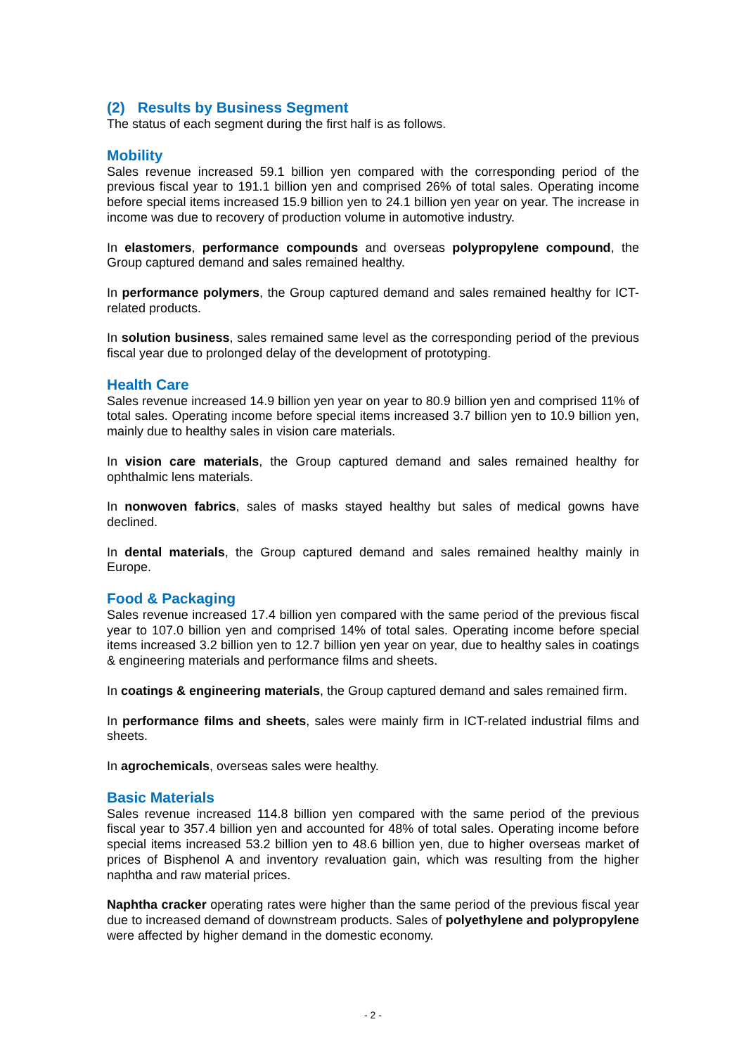(2) Results by Business Segment
The status of each segment during the first half is as follows.
Mobility
Sales revenue increased 59.1 billion yen compared with the corresponding period of the previous fiscal year to 191.1 billion yen and comprised 26% of total sales. Operating income before special items increased 15.9 billion yen to 24.1 billion yen year on year. The increase in income was due to recovery of production volume in automotive industry.
In elastomers, performance compounds and overseas polypropylene compound, the Group captured demand and sales remained healthy.
In performance polymers, the Group captured demand and sales remained healthy for ICT-related products.
In solution business, sales remained same level as the corresponding period of the previous fiscal year due to prolonged delay of the development of prototyping.
Health Care
Sales revenue increased 14.9 billion yen year on year to 80.9 billion yen and comprised 11% of total sales. Operating income before special items increased 3.7 billion yen to 10.9 billion yen, mainly due to healthy sales in vision care materials.
In vision care materials, the Group captured demand and sales remained healthy for ophthalmic lens materials.
In nonwoven fabrics, sales of masks stayed healthy but sales of medical gowns have declined.
In dental materials, the Group captured demand and sales remained healthy mainly in Europe.
Food & Packaging
Sales revenue increased 17.4 billion yen compared with the same period of the previous fiscal year to 107.0 billion yen and comprised 14% of total sales. Operating income before special items increased 3.2 billion yen to 12.7 billion yen year on year, due to healthy sales in coatings & engineering materials and performance films and sheets.
In coatings & engineering materials, the Group captured demand and sales remained firm.
In performance films and sheets, sales were mainly firm in ICT-related industrial films and sheets.
In agrochemicals, overseas sales were healthy.
Basic Materials
Sales revenue increased 114.8 billion yen compared with the same period of the previous fiscal year to 357.4 billion yen and accounted for 48% of total sales. Operating income before special items increased 53.2 billion yen to 48.6 billion yen, due to higher overseas market of prices of Bisphenol A and inventory revaluation gain, which was resulting from the higher naphtha and raw material prices.
Naphtha cracker operating rates were higher than the same period of the previous fiscal year due to increased demand of downstream products. Sales of polyethylene and polypropylene were affected by higher demand in the domestic economy.
- 2 -